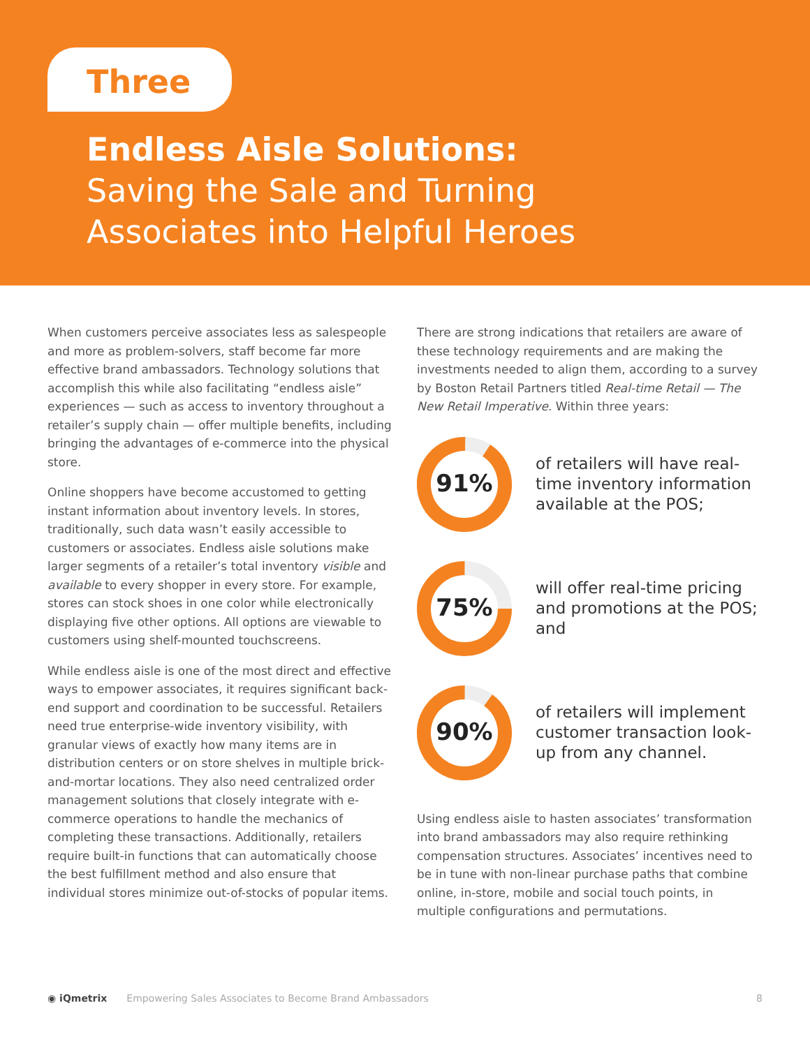Three
Endless Aisle Solutions:
Saving the Sale and Turning
Associates into Helpful Heroes
When customers perceive associates less as salespeople and more as problem-solvers, staff become far more effective brand ambassadors. Technology solutions that accomplish this while also facilitating “endless aisle” experiences — such as access to inventory throughout a retailer’s supply chain — offer multiple benefits, including bringing the advantages of e-commerce into the physical store.
Online shoppers have become accustomed to getting instant information about inventory levels. In stores, traditionally, such data wasn’t easily accessible to customers or associates. Endless aisle solutions make larger segments of a retailer’s total inventory visible and available to every shopper in every store. For example, stores can stock shoes in one color while electronically displaying five other options. All options are viewable to customers using shelf-mounted touchscreens.
While endless aisle is one of the most direct and effective ways to empower associates, it requires significant back-end support and coordination to be successful. Retailers need true enterprise-wide inventory visibility, with granular views of exactly how many items are in distribution centers or on store shelves in multiple brick-and-mortar locations. They also need centralized order management solutions that closely integrate with e-commerce operations to handle the mechanics of completing these transactions. Additionally, retailers require built-in functions that can automatically choose the best fulfillment method and also ensure that individual stores minimize out-of-stocks of popular items.
There are strong indications that retailers are aware of these technology requirements and are making the investments needed to align them, according to a survey by Boston Retail Partners titled Real-time Retail — The New Retail Imperative. Within three years:
91%
of retailers will have real-time inventory information available at the POS;
75%
will offer real-time pricing and promotions at the POS; and
90%
of retailers will implement customer transaction look-up from any channel.
Using endless aisle to hasten associates’ transformation into brand ambassadors may also require rethinking compensation structures. Associates’ incentives need to be in tune with non-linear purchase paths that combine online, in-store, mobile and social touch points, in multiple configurations and permutations.
◉ iQmetrix Empowering Sales Associates to Become Brand Ambassadors 8